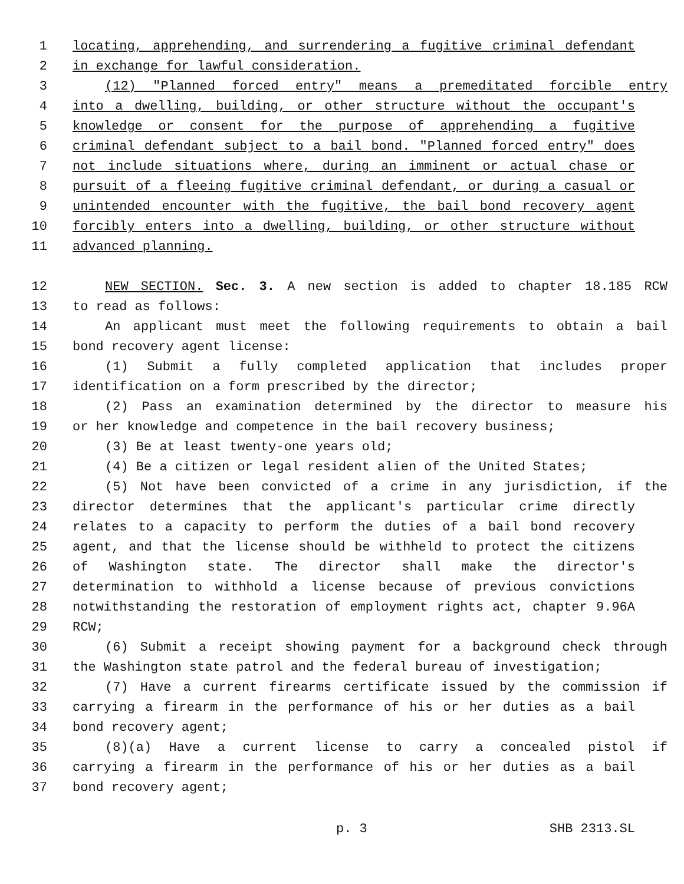1 locating, apprehending, and surrendering a fugitive criminal defendant
2 in exchange for lawful consideration.
3 (12) "Planned forced entry" means a premeditated forcible entry
4 into a dwelling, building, or other structure without the occupant's
5 knowledge or consent for the purpose of apprehending a fugitive
6 criminal defendant subject to a bail bond. "Planned forced entry" does
7 not include situations where, during an imminent or actual chase or
8 pursuit of a fleeing fugitive criminal defendant, or during a casual or
9 unintended encounter with the fugitive, the bail bond recovery agent
10 forcibly enters into a dwelling, building, or other structure without
11 advanced planning.
12 NEW SECTION. Sec. 3. A new section is added to chapter 18.185 RCW
13 to read as follows:
14 An applicant must meet the following requirements to obtain a bail
15 bond recovery agent license:
16 (1) Submit a fully completed application that includes proper
17 identification on a form prescribed by the director;
18 (2) Pass an examination determined by the director to measure his
19 or her knowledge and competence in the bail recovery business;
20 (3) Be at least twenty-one years old;
21 (4) Be a citizen or legal resident alien of the United States;
22 (5) Not have been convicted of a crime in any jurisdiction, if the
23 director determines that the applicant's particular crime directly
24 relates to a capacity to perform the duties of a bail bond recovery
25 agent, and that the license should be withheld to protect the citizens
26 of Washington state. The director shall make the director's
27 determination to withhold a license because of previous convictions
28 notwithstanding the restoration of employment rights act, chapter 9.96A
29 RCW;
30 (6) Submit a receipt showing payment for a background check through
31 the Washington state patrol and the federal bureau of investigation;
32 (7) Have a current firearms certificate issued by the commission if
33 carrying a firearm in the performance of his or her duties as a bail
34 bond recovery agent;
35 (8)(a) Have a current license to carry a concealed pistol if
36 carrying a firearm in the performance of his or her duties as a bail
37 bond recovery agent;
p. 3 SHB 2313.SL